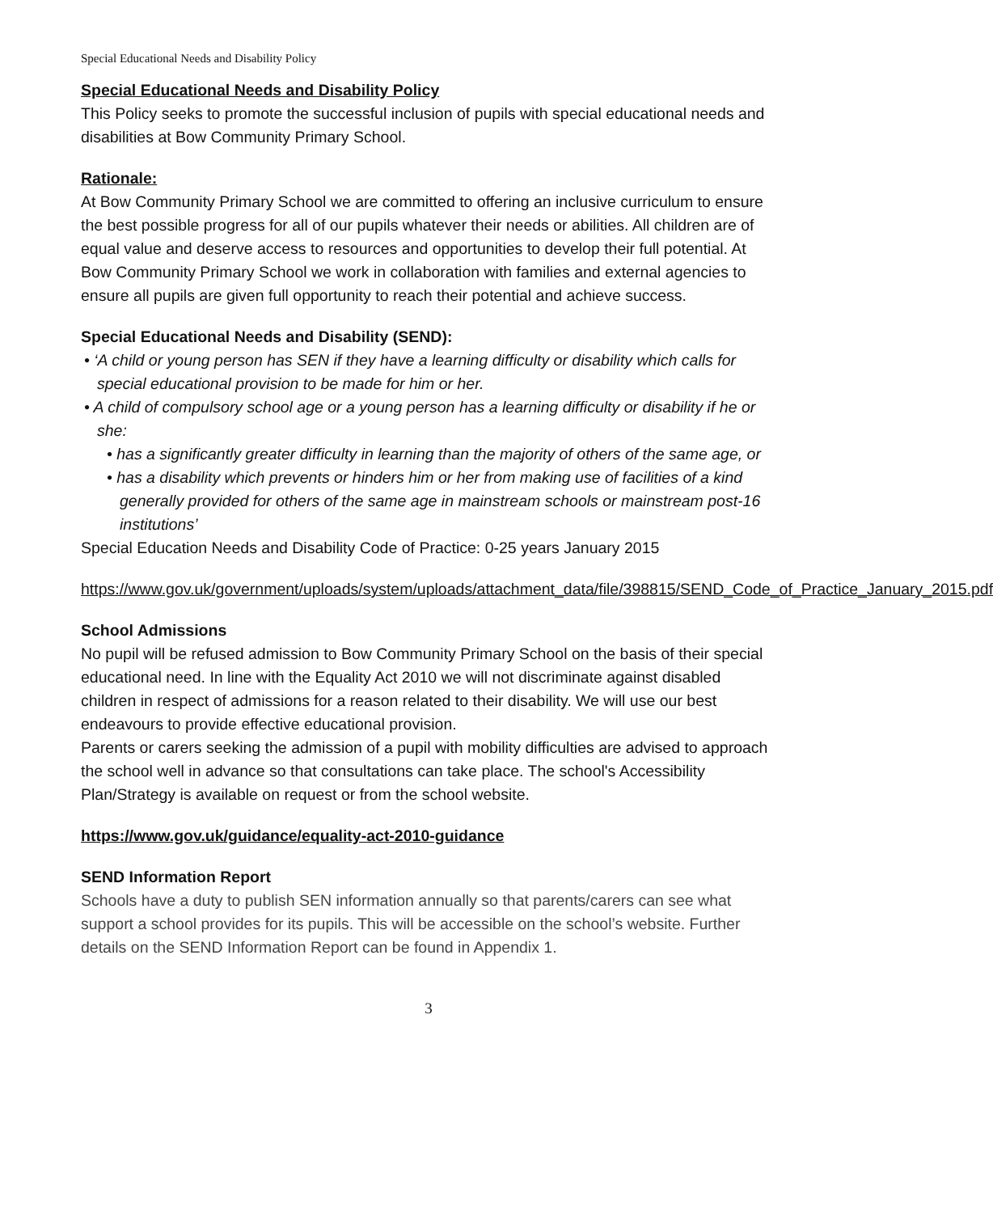Special Educational Needs and Disability Policy
Special Educational Needs and Disability Policy
This Policy seeks to promote the successful inclusion of pupils with special educational needs and disabilities at Bow Community Primary School.
Rationale:
At Bow Community Primary School we are committed to offering an inclusive curriculum to ensure the best possible progress for all of our pupils whatever their needs or abilities. All children are of equal value and deserve access to resources and opportunities to develop their full potential. At Bow Community Primary School we work in collaboration with families and external agencies to ensure all pupils are given full opportunity to reach their potential and achieve success.
Special Educational Needs and Disability (SEND):
• ‘A child or young person has SEN if they have a learning difficulty or disability which calls for special educational provision to be made for him or her.
• A child of compulsory school age or a young person has a learning difficulty or disability if he or she:
• has a significantly greater difficulty in learning than the majority of others of the same age, or
• has a disability which prevents or hinders him or her from making use of facilities of a kind generally provided for others of the same age in mainstream schools or mainstream post-16 institutions’
Special Education Needs and Disability Code of Practice: 0-25 years January 2015
https://www.gov.uk/government/uploads/system/uploads/attachment_data/file/398815/SEND_Code_of_Practice_January_2015.pdf
School Admissions
No pupil will be refused admission to Bow Community Primary School on the basis of their special educational need. In line with the Equality Act 2010 we will not discriminate against disabled children in respect of admissions for a reason related to their disability. We will use our best endeavours to provide effective educational provision.
Parents or carers seeking the admission of a pupil with mobility difficulties are advised to approach the school well in advance so that consultations can take place. The school's Accessibility Plan/Strategy is available on request or from the school website.
https://www.gov.uk/guidance/equality-act-2010-guidance
SEND Information Report
Schools have a duty to publish SEN information annually so that parents/carers can see what support a school provides for its pupils. This will be accessible on the school’s website. Further details on the SEND Information Report can be found in Appendix 1.
3